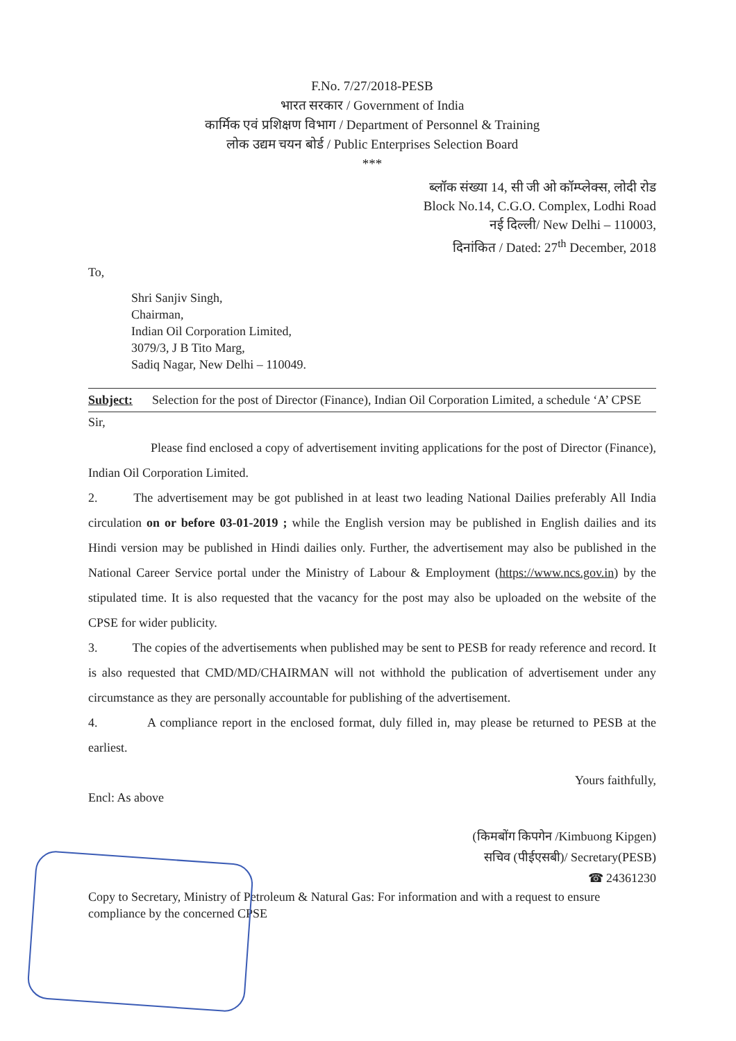F.No. 7/27/2018-PESB
भारत सरकार / Government of India
कार्मिक एवं प्रशिक्षण विभाग / Department of Personnel & Training
लोक उद्यम चयन बोर्ड / Public Enterprises Selection Board
***
ब्लॉक संख्या 14, सी जी ओ कॉम्प्लेक्स, लोदी रोड
Block No.14, C.G.O. Complex, Lodhi Road
नई दिल्ली/ New Delhi – 110003,
दिनांकित / Dated: 27<sup>th</sup> December, 2018
To,
Shri Sanjiv Singh,
Chairman,
Indian Oil Corporation Limited,
3079/3, J B Tito Marg,
Sadiq Nagar, New Delhi – 110049.
Subject: Selection for the post of Director (Finance), Indian Oil Corporation Limited, a schedule ‘A’ CPSE
Sir,
Please find enclosed a copy of advertisement inviting applications for the post of Director (Finance), Indian Oil Corporation Limited.
2. The advertisement may be got published in at least two leading National Dailies preferably All India circulation on or before 03-01-2019 ; while the English version may be published in English dailies and its Hindi version may be published in Hindi dailies only. Further, the advertisement may also be published in the National Career Service portal under the Ministry of Labour & Employment (https://www.ncs.gov.in) by the stipulated time. It is also requested that the vacancy for the post may also be uploaded on the website of the CPSE for wider publicity.
3. The copies of the advertisements when published may be sent to PESB for ready reference and record. It is also requested that CMD/MD/CHAIRMAN will not withhold the publication of advertisement under any circumstance as they are personally accountable for publishing of the advertisement.
4. A compliance report in the enclosed format, duly filled in, may please be returned to PESB at the earliest.
Yours faithfully,
Encl: As above
(किमबोंग किपगेन /Kimbuong Kipgen)
सचिव (पीईएसबी)/ Secretary(PESB)
☎ 24361230
Copy to Secretary, Ministry of Petroleum & Natural Gas: For information and with a request to ensure compliance by the concerned CPSE